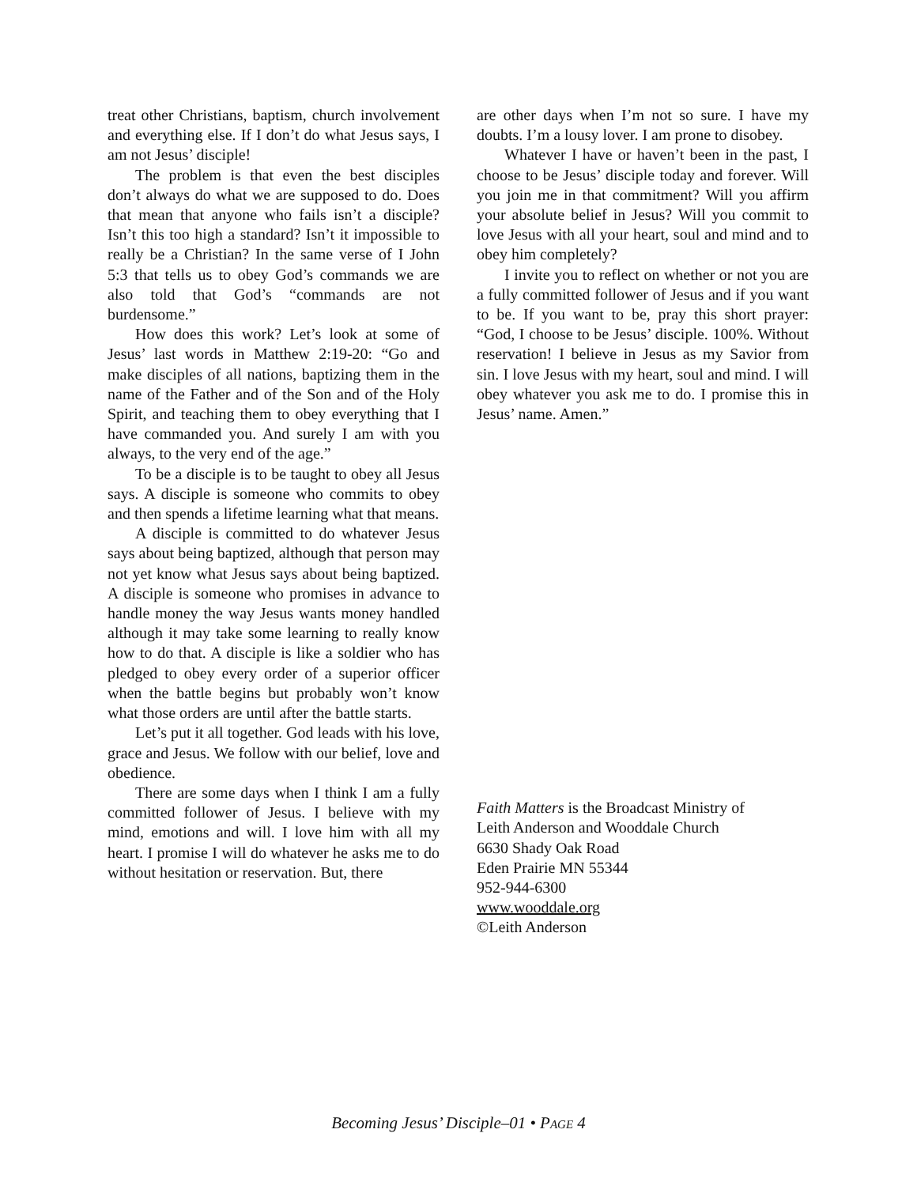treat other Christians, baptism, church involvement and everything else. If I don’t do what Jesus says, I am not Jesus’ disciple!
The problem is that even the best disciples don’t always do what we are supposed to do. Does that mean that anyone who fails isn’t a disciple? Isn’t this too high a standard? Isn’t it impossible to really be a Christian? In the same verse of I John 5:3 that tells us to obey God’s commands we are also told that God’s “commands are not burdensome.”
How does this work? Let’s look at some of Jesus’ last words in Matthew 2:19-20: “Go and make disciples of all nations, baptizing them in the name of the Father and of the Son and of the Holy Spirit, and teaching them to obey everything that I have commanded you. And surely I am with you always, to the very end of the age.”
To be a disciple is to be taught to obey all Jesus says. A disciple is someone who commits to obey and then spends a lifetime learning what that means.
A disciple is committed to do whatever Jesus says about being baptized, although that person may not yet know what Jesus says about being baptized. A disciple is someone who promises in advance to handle money the way Jesus wants money handled although it may take some learning to really know how to do that. A disciple is like a soldier who has pledged to obey every order of a superior officer when the battle begins but probably won’t know what those orders are until after the battle starts.
Let’s put it all together. God leads with his love, grace and Jesus. We follow with our belief, love and obedience.
There are some days when I think I am a fully committed follower of Jesus. I believe with my mind, emotions and will. I love him with all my heart. I promise I will do whatever he asks me to do without hesitation or reservation. But, there
are other days when I’m not so sure. I have my doubts. I’m a lousy lover. I am prone to disobey.
Whatever I have or haven’t been in the past, I choose to be Jesus’ disciple today and forever. Will you join me in that commitment? Will you affirm your absolute belief in Jesus? Will you commit to love Jesus with all your heart, soul and mind and to obey him completely?
I invite you to reflect on whether or not you are a fully committed follower of Jesus and if you want to be. If you want to be, pray this short prayer: “God, I choose to be Jesus’ disciple. 100%. Without reservation! I believe in Jesus as my Savior from sin. I love Jesus with my heart, soul and mind. I will obey whatever you ask me to do. I promise this in Jesus’ name. Amen.”
Faith Matters is the Broadcast Ministry of
Leith Anderson and Wooddale Church
6630 Shady Oak Road
Eden Prairie MN 55344
952-944-6300
www.wooddale.org
©Leith Anderson
Becoming Jesus’ Disciple–01 • PAGE 4